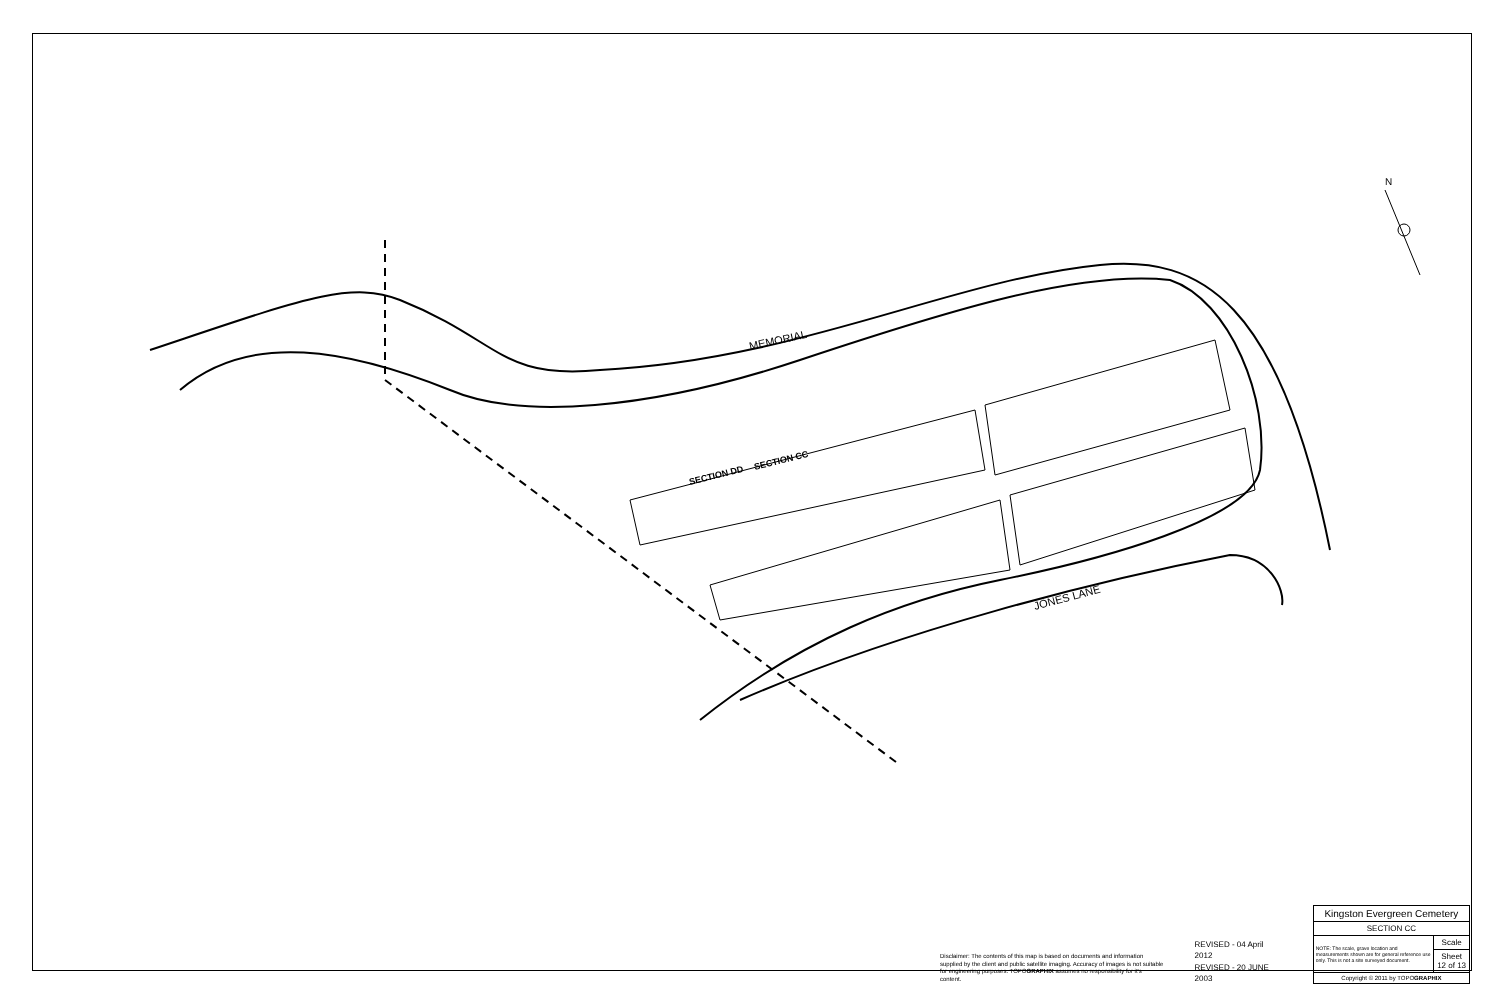MEMORIAL
JONES LANE
SECTION DD
SECTION CC
N
Disclaimer: The contents of this map is based on documents and information supplied by the client and public satellite imaging. Accuracy of images is not suitable for engineering purposes. TOPOGRAPHIX assumes no responsibility for it's content.
REVISED - 04 April 2012
REVISED - 20 JUNE 2003
| Kingston Evergreen Cemetery | |
| SECTION CC | |
| NOTE: The scale, grave location and measurements shown are for general reference use only. This is not a site surveyed document. | Scale |
| | Sheet 12 of 13 |
| Copyright © 2011 by TOPO GRAPHIX | |